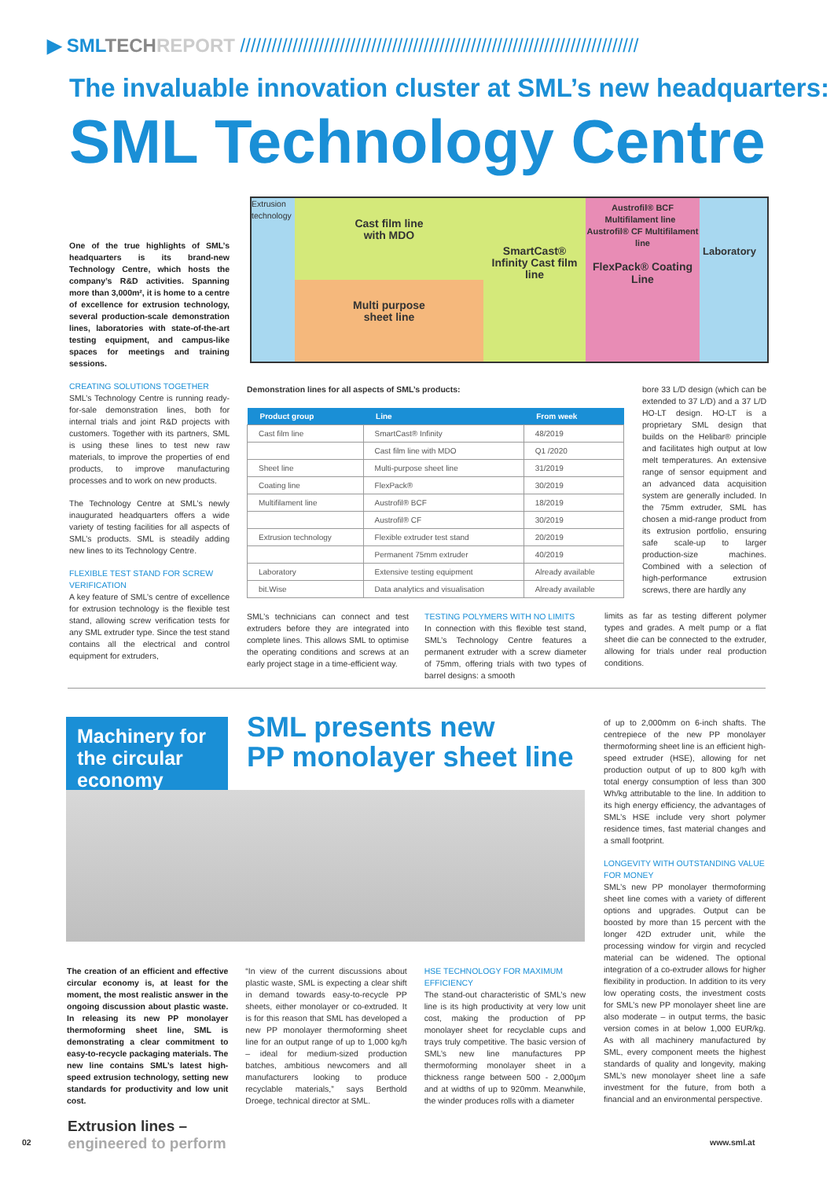▶ SMLTECH REPORT ////////////////////////////////////////////////////////////////////////////
The invaluable innovation cluster at SML’s new headquarters:
SML Technology Centre
Extrusion technology
Cast film line
with MDO
Multi purpose
sheet line
SmartCast® Infinity Cast film line
Austrofil® BCF Multifilament line Austrofil® CF Multifilament line
FlexPack® Coating Line
Laboratory
One of the true highlights of SML’s headquarters is its brand-new Technology Centre, which hosts the company’s R&D activities. Spanning more than 3,000m², it is home to a centre of excellence for extrusion technology, several production-scale demonstration lines, laboratories with state-of-the-art testing equipment, and campus-like spaces for meetings and training sessions.
CREATING SOLUTIONS TOGETHER
SML’s Technology Centre is running ready-for-sale demonstration lines, both for internal trials and joint R&D projects with customers. Together with its partners, SML is using these lines to test new raw materials, to improve the properties of end products, to improve manufacturing processes and to work on new products.
The Technology Centre at SML’s newly inaugurated headquarters offers a wide variety of testing facilities for all aspects of SML’s products. SML is steadily adding new lines to its Technology Centre.
FLEXIBLE TEST STAND FOR SCREW VERIFICATION
A key feature of SML’s centre of excellence for extrusion technology is the flexible test stand, allowing screw verification tests for any SML extruder type. Since the test stand contains all the electrical and control equipment for extruders,
Demonstration lines for all aspects of SML’s products:
| Product group | Line | From week |
| --- | --- | --- |
| Cast film line | SmartCast® Infinity | 48/2019 |
| | Cast film line with MDO | Q1 /2020 |
| Sheet line | Multi-purpose sheet line | 31/2019 |
| Coating line | FlexPack® | 30/2019 |
| Multifilament line | Austrofil® BCF | 18/2019 |
| | Austrofil® CF | 30/2019 |
| Extrusion technology | Flexible extruder test stand | 20/2019 |
| | Permanent 75mm extruder | 40/2019 |
| Laboratory | Extensive testing equipment | Already available |
| bit.Wise | Data analytics and visualisation | Already available |
SML’s technicians can connect and test extruders before they are integrated into complete lines. This allows SML to optimise the operating conditions and screws at an early project stage in a time-efficient way.
TESTING POLYMERS WITH NO LIMITS
In connection with this flexible test stand, SML’s Technology Centre features a permanent extruder with a screw diameter of 75mm, offering trials with two types of barrel designs: a smooth
bore 33 L/D design (which can be extended to 37 L/D) and a 37 L/D HO-LT design. HO-LT is a proprietary SML design that builds on the Helibar® principle and facilitates high output at low melt temperatures. An extensive range of sensor equipment and an advanced data acquisition system are generally included. In the 75mm extruder, SML has chosen a mid-range product from its extrusion portfolio, ensuring safe scale-up to larger production-size machines. Combined with a selection of high-performance extrusion screws, there are hardly any
limits as far as testing different polymer types and grades. A melt pump or a flat sheet die can be connected to the extruder, allowing for trials under real production conditions.
Machinery for the circular economy
SML presents new
PP monolayer sheet line
of up to 2,000mm on 6-inch shafts. The centrepiece of the new PP monolayer thermoforming sheet line is an efficient high-speed extruder (HSE), allowing for net production output of up to 800 kg/h with total energy consumption of less than 300 Wh/kg attributable to the line. In addition to its high energy efficiency, the advantages of SML’s HSE include very short polymer residence times, fast material changes and a small footprint.
LONGEVITY WITH OUTSTANDING VALUE FOR MONEY
SML’s new PP monolayer thermoforming sheet line comes with a variety of different options and upgrades. Output can be boosted by more than 15 percent with the longer 42D extruder unit, while the processing window for virgin and recycled material can be widened. The optional integration of a co-extruder allows for higher flexibility in production. In addition to its very low operating costs, the investment costs for SML’s new PP monolayer sheet line are also moderate – in output terms, the basic version comes in at below 1,000 EUR/kg. As with all machinery manufactured by SML, every component meets the highest standards of quality and longevity, making SML’s new monolayer sheet line a safe investment for the future, from both a financial and an environmental perspective.
The creation of an efficient and effective circular economy is, at least for the moment, the most realistic answer in the ongoing discussion about plastic waste. In releasing its new PP monolayer thermoforming sheet line, SML is demonstrating a clear commitment to easy-to-recycle packaging materials. The new line contains SML’s latest high-speed extrusion technology, setting new standards for productivity and low unit cost.
“In view of the current discussions about plastic waste, SML is expecting a clear shift in demand towards easy-to-recycle PP sheets, either monolayer or co-extruded. It is for this reason that SML has developed a new PP monolayer thermoforming sheet line for an output range of up to 1,000 kg/h – ideal for medium-sized production batches, ambitious newcomers and all manufacturers looking to produce recyclable materials,” says Berthold Droege, technical director at SML.
HSE TECHNOLOGY FOR MAXIMUM EFFICIENCY
The stand-out characteristic of SML’s new line is its high productivity at very low unit cost, making the production of PP monolayer sheet for recyclable cups and trays truly competitive. The basic version of SML’s new line manufactures PP thermoforming monolayer sheet in a thickness range between 500 - 2,000µm and at widths of up to 920mm. Meanwhile, the winder produces rolls with a diameter
02
Extrusion lines –
engineered to perform
www.sml.at